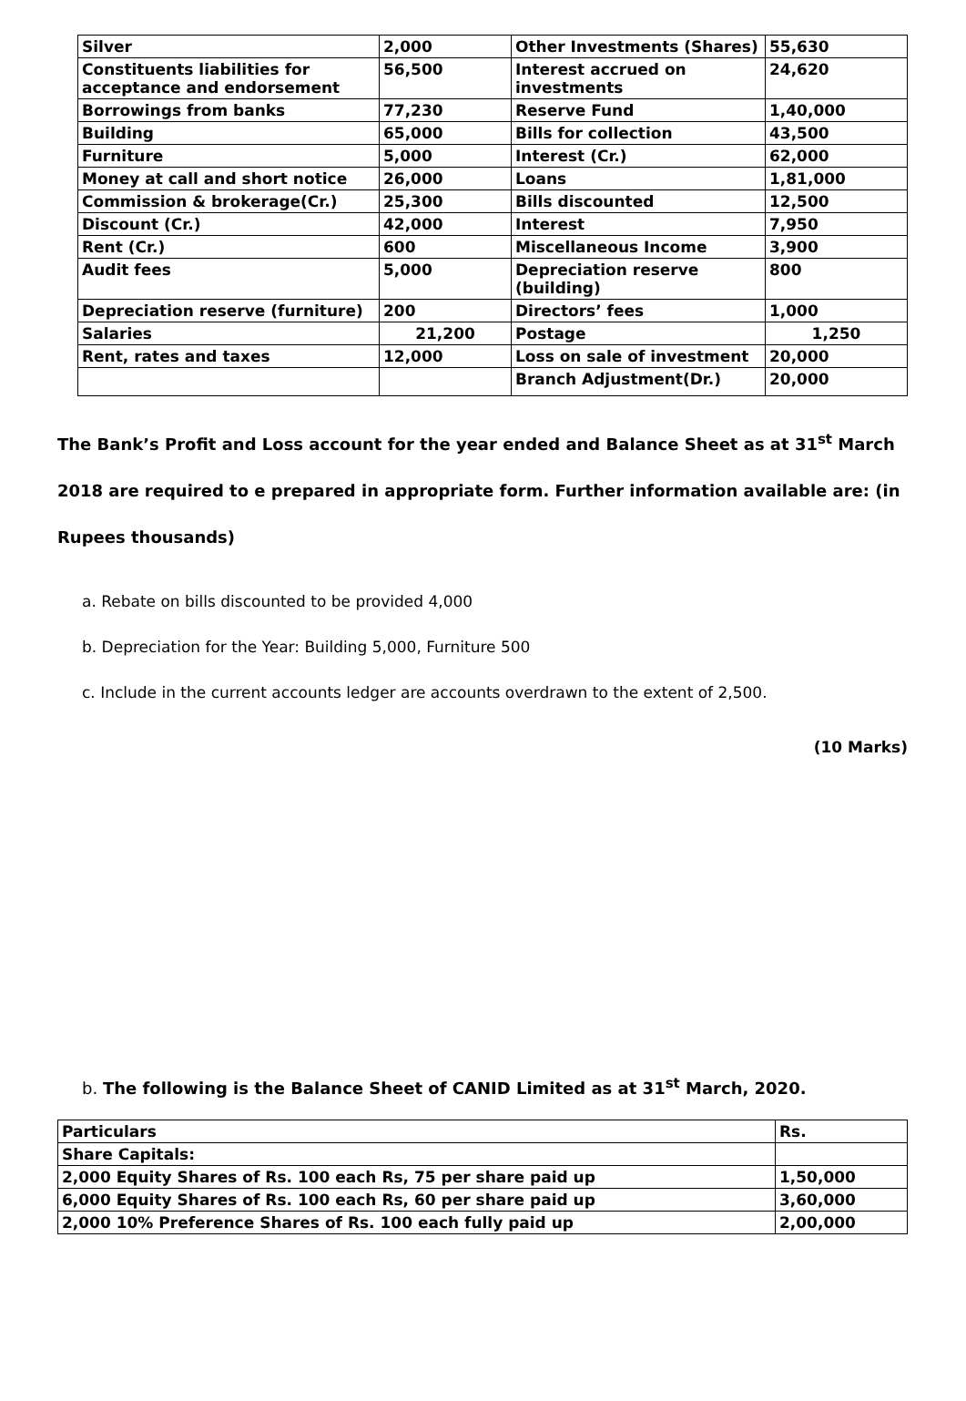| Silver | 2,000 | Other Investments (Shares) | 55,630 |
| Constituents liabilities for acceptance and endorsement | 56,500 | Interest accrued on investments | 24,620 |
| Borrowings from banks | 77,230 | Reserve Fund | 1,40,000 |
| Building | 65,000 | Bills for collection | 43,500 |
| Furniture | 5,000 | Interest (Cr.) | 62,000 |
| Money at call and short notice | 26,000 | Loans | 1,81,000 |
| Commission & brokerage(Cr.) | 25,300 | Bills discounted | 12,500 |
| Discount (Cr.) | 42,000 | Interest | 7,950 |
| Rent (Cr.) | 600 | Miscellaneous Income | 3,900 |
| Audit fees | 5,000 | Depreciation reserve (building) | 800 |
| Depreciation reserve (furniture) | 200 | Directors’ fees | 1,000 |
| Salaries | 21,200 | Postage | 1,250 |
| Rent, rates and taxes | 12,000 | Loss on sale of investment | 20,000 |
| | | Branch Adjustment(Dr.) | 20,000 |
The Bank’s Profit and Loss account for the year ended and Balance Sheet as at 31<sup>st</sup> March 2018 are required to e prepared in appropriate form. Further information available are: (in Rupees thousands)
a. Rebate on bills discounted to be provided 4,000
b. Depreciation for the Year: Building 5,000, Furniture 500
c. Include in the current accounts ledger are accounts overdrawn to the extent of 2,500.
(10 Marks)
b. The following is the Balance Sheet of CANID Limited as at 31<sup>st</sup> March, 2020.
| Particulars | Rs. |
| Share Capitals: | |
| 2,000 Equity Shares of Rs. 100 each Rs, 75 per share paid up | 1,50,000 |
| 6,000 Equity Shares of Rs. 100 each Rs, 60 per share paid up | 3,60,000 |
| 2,000 10% Preference Shares of Rs. 100 each fully paid up | 2,00,000 |